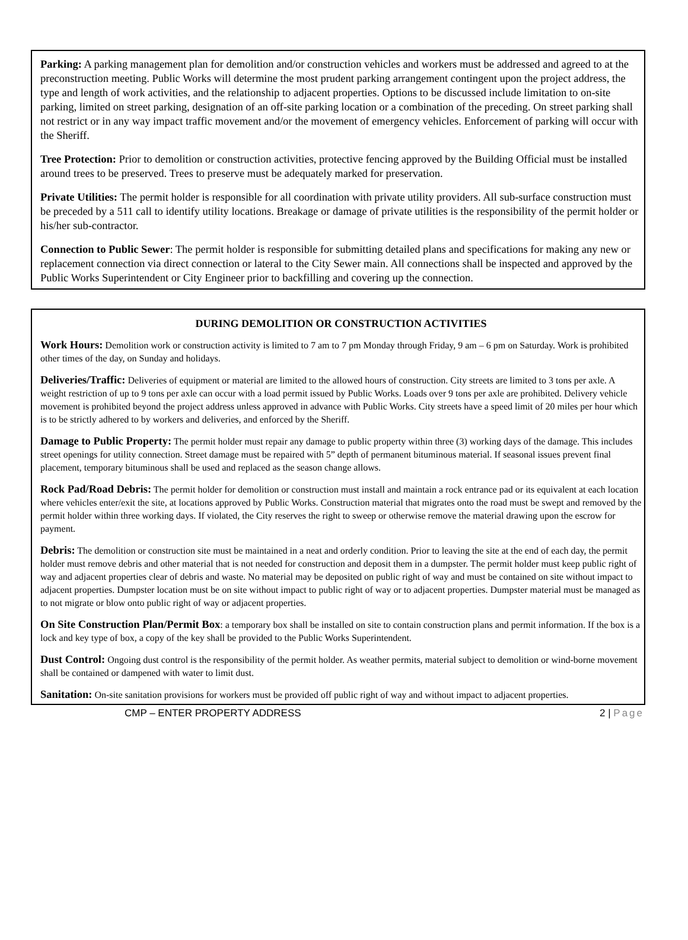Parking: A parking management plan for demolition and/or construction vehicles and workers must be addressed and agreed to at the preconstruction meeting. Public Works will determine the most prudent parking arrangement contingent upon the project address, the type and length of work activities, and the relationship to adjacent properties. Options to be discussed include limitation to on-site parking, limited on street parking, designation of an off-site parking location or a combination of the preceding. On street parking shall not restrict or in any way impact traffic movement and/or the movement of emergency vehicles. Enforcement of parking will occur with the Sheriff.
Tree Protection: Prior to demolition or construction activities, protective fencing approved by the Building Official must be installed around trees to be preserved. Trees to preserve must be adequately marked for preservation.
Private Utilities: The permit holder is responsible for all coordination with private utility providers. All sub-surface construction must be preceded by a 511 call to identify utility locations. Breakage or damage of private utilities is the responsibility of the permit holder or his/her sub-contractor.
Connection to Public Sewer: The permit holder is responsible for submitting detailed plans and specifications for making any new or replacement connection via direct connection or lateral to the City Sewer main. All connections shall be inspected and approved by the Public Works Superintendent or City Engineer prior to backfilling and covering up the connection.
DURING DEMOLITION OR CONSTRUCTION ACTIVITIES
Work Hours: Demolition work or construction activity is limited to 7 am to 7 pm Monday through Friday, 9 am – 6 pm on Saturday. Work is prohibited other times of the day, on Sunday and holidays.
Deliveries/Traffic: Deliveries of equipment or material are limited to the allowed hours of construction. City streets are limited to 3 tons per axle. A weight restriction of up to 9 tons per axle can occur with a load permit issued by Public Works. Loads over 9 tons per axle are prohibited. Delivery vehicle movement is prohibited beyond the project address unless approved in advance with Public Works. City streets have a speed limit of 20 miles per hour which is to be strictly adhered to by workers and deliveries, and enforced by the Sheriff.
Damage to Public Property: The permit holder must repair any damage to public property within three (3) working days of the damage. This includes street openings for utility connection. Street damage must be repaired with 5” depth of permanent bituminous material. If seasonal issues prevent final placement, temporary bituminous shall be used and replaced as the season change allows.
Rock Pad/Road Debris: The permit holder for demolition or construction must install and maintain a rock entrance pad or its equivalent at each location where vehicles enter/exit the site, at locations approved by Public Works. Construction material that migrates onto the road must be swept and removed by the permit holder within three working days. If violated, the City reserves the right to sweep or otherwise remove the material drawing upon the escrow for payment.
Debris: The demolition or construction site must be maintained in a neat and orderly condition. Prior to leaving the site at the end of each day, the permit holder must remove debris and other material that is not needed for construction and deposit them in a dumpster. The permit holder must keep public right of way and adjacent properties clear of debris and waste. No material may be deposited on public right of way and must be contained on site without impact to adjacent properties. Dumpster location must be on site without impact to public right of way or to adjacent properties. Dumpster material must be managed as to not migrate or blow onto public right of way or adjacent properties.
On Site Construction Plan/Permit Box: a temporary box shall be installed on site to contain construction plans and permit information. If the box is a lock and key type of box, a copy of the key shall be provided to the Public Works Superintendent.
Dust Control: Ongoing dust control is the responsibility of the permit holder. As weather permits, material subject to demolition or wind-borne movement shall be contained or dampened with water to limit dust.
Sanitation: On-site sanitation provisions for workers must be provided off public right of way and without impact to adjacent properties.
CMP – ENTER PROPERTY ADDRESS 2 | Page